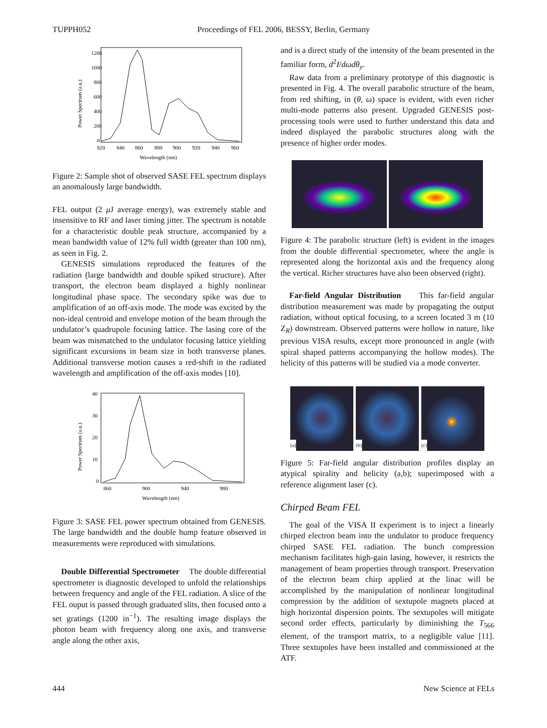TUPPH052 Proceedings of FEL 2006, BESSY, Berlin, Germany
1200
1000
800
600
400
200
0
820
840
860
880
900
920
940
960
Wavelength (nm)
Power Spectrum (a.u.)
Figure 2: Sample shot of observed SASE FEL spectrum displays an anomalously large bandwidth.
FEL output (2 μ J average energy), was extremely stable and insensitive to RF and laser timing jitter. The spectrum is notable for a characteristic double peak structure, accompanied by a mean bandwidth value of 12% full width (greater than 100 nm), as seen in Fig. 2.
GENESIS simulations reproduced the features of the radiation (large bandwidth and double spiked structure). After transport, the electron beam displayed a highly nonlinear longitudinal phase space. The secondary spike was due to amplification of an off-axis mode. The mode was excited by the non-ideal centroid and envelope motion of the beam through the undulator’s quadrupole focusing lattice. The lasing core of the beam was mismatched to the undulator focusing lattice yielding significant excursions in beam size in both transverse planes. Additional transverse motion causes a red-shift in the radiated wavelength and amplification of the off-axis modes [10].
40
30
20
10
0
860
900
940
980
Wavelength (nm)
Power Spectrum (a.u.)
Figure 3: SASE FEL power spectrum obtained from GENESIS. The large bandwidth and the double hump feature observed in measurements were reproduced with simulations.
Double Differential Spectrometer The double differential spectrometer is diagnostic developed to unfold the relationships between frequency and angle of the FEL radiation. A slice of the FEL ouput is passed through graduated slits, then focused onto a set gratings (1200 in<sup>−1</sup>). The resulting image displays the photon beam with frequency along one axis, and transverse angle along the other axis,
and is a direct study of the intensity of the beam presented in the familiar form, d<sup>2</sup>I/dωdθ<sub>y</sub>.
Raw data from a preliminary prototype of this diagnostic is presented in Fig. 4. The overall parabolic structure of the beam, from red shifting, in (θ, ω) space is evident, with even richer multi-mode patterns also present. Upgraded GENESIS post-processing tools were used to further understand this data and indeed displayed the parabolic structures along with the presence of higher order modes.
Figure 4: The parabolic structure (left) is evident in the images from the double differential spectrometer, where the angle is represented along the horizontal axis and the frequency along the vertical. Richer structures have also been observed (right).
Far-field Angular Distribution This far-field angular distribution measurement was made by propagating the output radiation, without optical focusing, to a screen located 3 m (10 Z<sub>R</sub>) downstream. Observed patterns were hollow in nature, like previous VISA results, except more pronounced in angle (with spiral shaped patterns accompanying the hollow modes). The helicity of this patterns will be studied via a mode converter.
(a) (b) (c)
Figure 5: Far-field angular distribution profiles display an atypical spirality and helicity (a,b); superimposed with a reference alignment laser (c).
Chirped Beam FEL
The goal of the VISA II experiment is to inject a linearly chirped electron beam into the undulator to produce frequency chirped SASE FEL radiation. The bunch compression mechanism facilitates high-gain lasing, however, it restricts the management of beam properties through transport. Preservation of the electron beam chirp applied at the linac will be accomplished by the manipulation of nonlinear longitudinal compression by the addition of sextupole magnets placed at high horizontal dispersion points. The sextupoles will mitigate second order effects, particularly by diminishing the T<sub>566</sub> element, of the transport matrix, to a negligible value [11]. Three sextupoles have been installed and commissioned at the ATF.
444 New Science at FELs